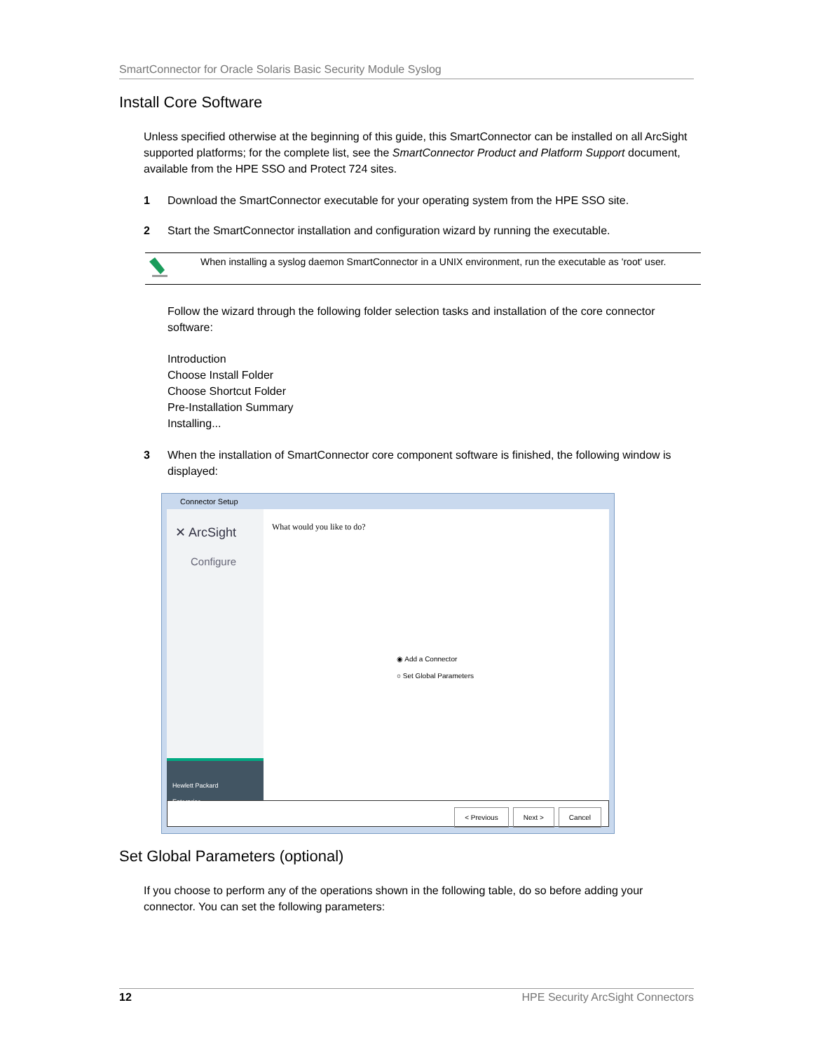SmartConnector for Oracle Solaris Basic Security Module Syslog
Install Core Software
Unless specified otherwise at the beginning of this guide, this SmartConnector can be installed on all ArcSight supported platforms; for the complete list, see the SmartConnector Product and Platform Support document, available from the HPE SSO and Protect 724 sites.
1 Download the SmartConnector executable for your operating system from the HPE SSO site.
2 Start the SmartConnector installation and configuration wizard by running the executable.
When installing a syslog daemon SmartConnector in a UNIX environment, run the executable as 'root' user.
Follow the wizard through the following folder selection tasks and installation of the core connector software:
Introduction
Choose Install Folder
Choose Shortcut Folder
Pre-Installation Summary
Installing...
3 When the installation of SmartConnector core component software is finished, the following window is displayed:
Connector Setup
✕ ArcSight
Configure
Hewlett Packard
Enterprise
What would you like to do?
◉ Add a Connector
○ Set Global Parameters
< Previous Next > Cancel
Set Global Parameters (optional)
If you choose to perform any of the operations shown in the following table, do so before adding your connector. You can set the following parameters:
12 HPE Security ArcSight Connectors